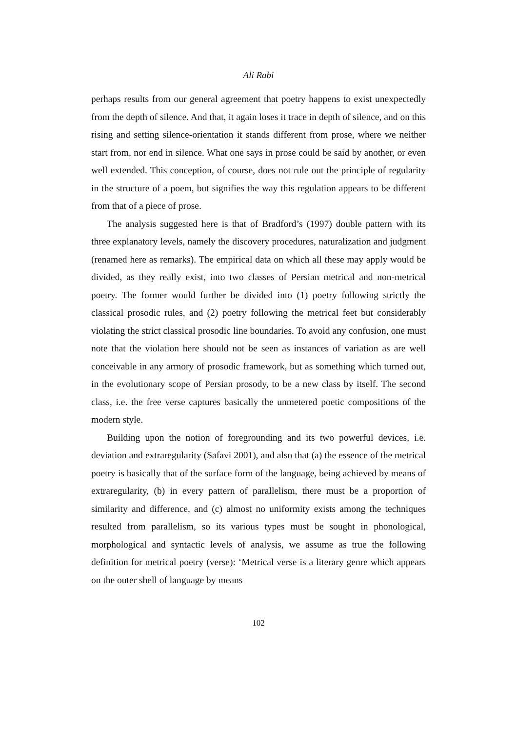Ali Rabi
perhaps results from our general agreement that poetry happens to exist unexpectedly from the depth of silence. And that, it again loses it trace in depth of silence, and on this rising and setting silence-orientation it stands different from prose, where we neither start from, nor end in silence. What one says in prose could be said by another, or even well extended. This conception, of course, does not rule out the principle of regularity in the structure of a poem, but signifies the way this regulation appears to be different from that of a piece of prose.
The analysis suggested here is that of Bradford’s (1997) double pattern with its three explanatory levels, namely the discovery procedures, naturalization and judgment (renamed here as remarks). The empirical data on which all these may apply would be divided, as they really exist, into two classes of Persian metrical and non-metrical poetry. The former would further be divided into (1) poetry following strictly the classical prosodic rules, and (2) poetry following the metrical feet but considerably violating the strict classical prosodic line boundaries. To avoid any confusion, one must note that the violation here should not be seen as instances of variation as are well conceivable in any armory of prosodic framework, but as something which turned out, in the evolutionary scope of Persian prosody, to be a new class by itself. The second class, i.e. the free verse captures basically the unmetered poetic compositions of the modern style.
Building upon the notion of foregrounding and its two powerful devices, i.e. deviation and extraregularity (Safavi 2001), and also that (a) the essence of the metrical poetry is basically that of the surface form of the language, being achieved by means of extraregularity, (b) in every pattern of parallelism, there must be a proportion of similarity and difference, and (c) almost no uniformity exists among the techniques resulted from parallelism, so its various types must be sought in phonological, morphological and syntactic levels of analysis, we assume as true the following definition for metrical poetry (verse): ‘Metrical verse is a literary genre which appears on the outer shell of language by means
102